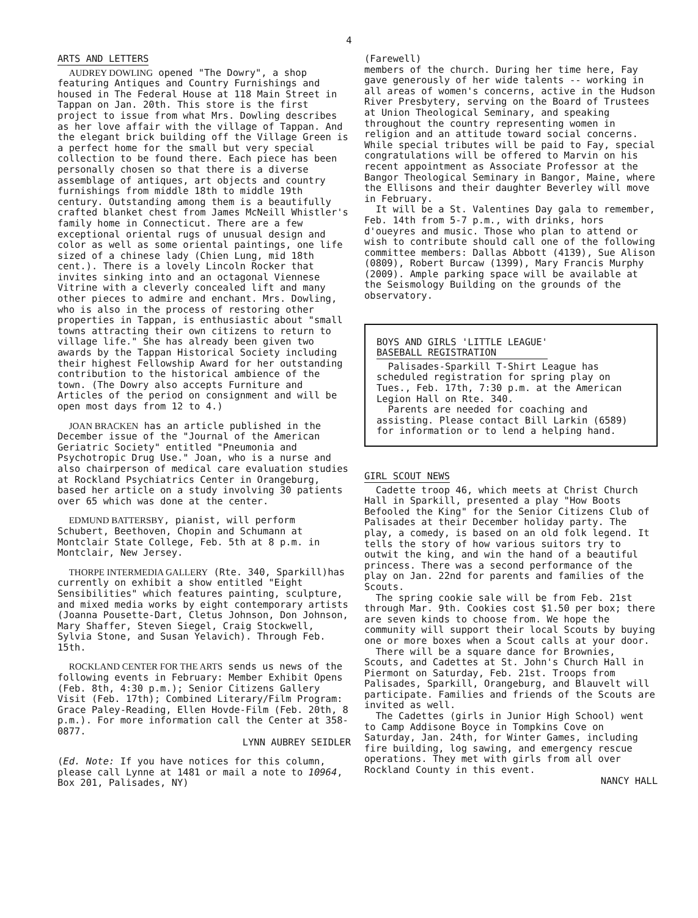4
ARTS AND LETTERS
AUDREY DOWLING opened "The Dowry", a shop featuring Antiques and Country Furnishings and housed in The Federal House at 118 Main Street in Tappan on Jan. 20th. This store is the first project to issue from what Mrs. Dowling describes as her love affair with the village of Tappan. And the elegant brick building off the Village Green is a perfect home for the small but very special collection to be found there. Each piece has been personally chosen so that there is a diverse assemblage of antiques, art objects and country furnishings from middle 18th to middle 19th century. Outstanding among them is a beautifully crafted blanket chest from James McNeill Whistler's family home in Connecticut. There are a few exceptional oriental rugs of unusual design and color as well as some oriental paintings, one life sized of a chinese lady (Chien Lung, mid 18th cent.). There is a lovely Lincoln Rocker that invites sinking into and an octagonal Viennese Vitrine with a cleverly concealed lift and many other pieces to admire and enchant. Mrs. Dowling, who is also in the process of restoring other properties in Tappan, is enthusiastic about "small towns attracting their own citizens to return to village life." She has already been given two awards by the Tappan Historical Society including their highest Fellowship Award for her outstanding contribution to the historical ambience of the town. (The Dowry also accepts Furniture and Articles of the period on consignment and will be open most days from 12 to 4.)
JOAN BRACKEN has an article published in the December issue of the "Journal of the American Geriatric Society" entitled "Pneumonia and Psychotropic Drug Use." Joan, who is a nurse and also chairperson of medical care evaluation studies at Rockland Psychiatrics Center in Orangeburg, based her article on a study involving 30 patients over 65 which was done at the center.
EDMUND BATTERSBY, pianist, will perform Schubert, Beethoven, Chopin and Schumann at Montclair State College, Feb. 5th at 8 p.m. in Montclair, New Jersey.
THORPE INTERMEDIA GALLERY (Rte. 340, Sparkill)has currently on exhibit a show entitled "Eight Sensibilities" which features painting, sculpture, and mixed media works by eight contemporary artists (Joanna Pousette-Dart, Cletus Johnson, Don Johnson, Mary Shaffer, Steven Siegel, Craig Stockwell, Sylvia Stone, and Susan Yelavich). Through Feb. 15th.
ROCKLAND CENTER FOR THE ARTS sends us news of the following events in February: Member Exhibit Opens (Feb. 8th, 4:30 p.m.); Senior Citizens Gallery Visit (Feb. 17th); Combined Literary/Film Program: Grace Paley-Reading, Ellen Hovde-Film (Feb. 20th, 8 p.m.). For more information call the Center at 358-0877.
LYNN AUBREY SEIDLER
(Ed. Note: If you have notices for this column, please call Lynne at 1481 or mail a note to 10964, Box 201, Palisades, NY)
(Farewell)
members of the church. During her time here, Fay gave generously of her wide talents -- working in all areas of women's concerns, active in the Hudson River Presbytery, serving on the Board of Trustees at Union Theological Seminary, and speaking throughout the country representing women in religion and an attitude toward social concerns. While special tributes will be paid to Fay, special congratulations will be offered to Marvin on his recent appointment as Associate Professor at the Bangor Theological Seminary in Bangor, Maine, where the Ellisons and their daughter Beverley will move in February.
It will be a St. Valentines Day gala to remember, Feb. 14th from 5-7 p.m., with drinks, hors d'oueyres and music. Those who plan to attend or wish to contribute should call one of the following committee members: Dallas Abbott (4139), Sue Alison (0809), Robert Burcaw (1399), Mary Francis Murphy (2009). Ample parking space will be available at the Seismology Building on the grounds of the observatory.
BOYS AND GIRLS 'LITTLE LEAGUE'
BASEBALL REGISTRATION
Palisades-Sparkill T-Shirt League has scheduled registration for spring play on Tues., Feb. 17th, 7:30 p.m. at the American Legion Hall on Rte. 340.
Parents are needed for coaching and assisting. Please contact Bill Larkin (6589) for information or to lend a helping hand.
GIRL SCOUT NEWS
Cadette troop 46, which meets at Christ Church Hall in Sparkill, presented a play "How Boots Befooled the King" for the Senior Citizens Club of Palisades at their December holiday party. The play, a comedy, is based on an old folk legend. It tells the story of how various suitors try to outwit the king, and win the hand of a beautiful princess. There was a second performance of the play on Jan. 22nd for parents and families of the Scouts.
The spring cookie sale will be from Feb. 21st through Mar. 9th. Cookies cost $1.50 per box; there are seven kinds to choose from. We hope the community will support their local Scouts by buying one or more boxes when a Scout calls at your door.
There will be a square dance for Brownies, Scouts, and Cadettes at St. John's Church Hall in Piermont on Saturday, Feb. 21st. Troops from Palisades, Sparkill, Orangeburg, and Blauvelt will participate. Families and friends of the Scouts are invited as well.
The Cadettes (girls in Junior High School) went to Camp Addisone Boyce in Tompkins Cove on Saturday, Jan. 24th, for Winter Games, including fire building, log sawing, and emergency rescue operations. They met with girls from all over Rockland County in this event.
NANCY HALL